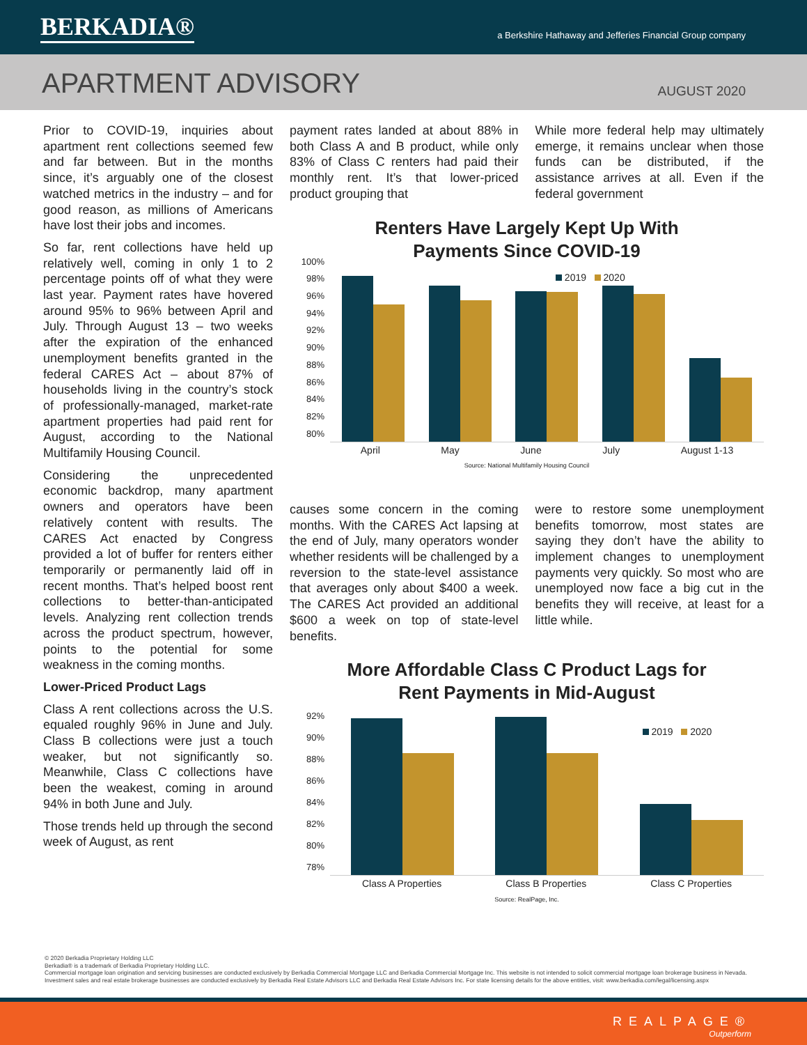BERKADIA®
a Berkshire Hathaway and Jefferies Financial Group company
APARTMENT ADVISORY
AUGUST 2020
Prior to COVID-19, inquiries about apartment rent collections seemed few and far between. But in the months since, it’s arguably one of the closest watched metrics in the industry – and for good reason, as millions of Americans have lost their jobs and incomes.
So far, rent collections have held up relatively well, coming in only 1 to 2 percentage points off of what they were last year. Payment rates have hovered around 95% to 96% between April and July. Through August 13 – two weeks after the expiration of the enhanced unemployment benefits granted in the federal CARES Act – about 87% of households living in the country’s stock of professionally-managed, market-rate apartment properties had paid rent for August, according to the National Multifamily Housing Council.
Considering the unprecedented economic backdrop, many apartment owners and operators have been relatively content with results. The CARES Act enacted by Congress provided a lot of buffer for renters either temporarily or permanently laid off in recent months. That’s helped boost rent collections to better-than-anticipated levels. Analyzing rent collection trends across the product spectrum, however, points to the potential for some weakness in the coming months.
Lower-Priced Product Lags
Class A rent collections across the U.S. equaled roughly 96% in June and July. Class B collections were just a touch weaker, but not significantly so. Meanwhile, Class C collections have been the weakest, coming in around 94% in both June and July.
Those trends held up through the second week of August, as rent
payment rates landed at about 88% in both Class A and B product, while only 83% of Class C renters had paid their monthly rent. It’s that lower-priced product grouping that
While more federal help may ultimately emerge, it remains unclear when those funds can be distributed, if the assistance arrives at all. Even if the federal government
Renters Have Largely Kept Up With
Payments Since COVID-19
100%
98%
96%
94%
92%
90%
88%
86%
84%
82%
80%
2019 2020
April May June July August 1-13
Source: National Multifamily Housing Council
causes some concern in the coming months. With the CARES Act lapsing at the end of July, many operators wonder whether residents will be challenged by a reversion to the state-level assistance that averages only about $400 a week. The CARES Act provided an additional $600 a week on top of state-level benefits.
were to restore some unemployment benefits tomorrow, most states are saying they don’t have the ability to implement changes to unemployment payments very quickly. So most who are unemployed now face a big cut in the benefits they will receive, at least for a little while.
More Affordable Class C Product Lags for
Rent Payments in Mid-August
92%
90%
88%
86%
84%
82%
80%
78%
2019 2020
Class A Properties Class B Properties Class C Properties
Source: RealPage, Inc.
© 2020 Berkadia Proprietary Holding LLC
Berkadia® is a trademark of Berkadia Proprietary Holding LLC.
Commercial mortgage loan origination and servicing businesses are conducted exclusively by Berkadia Commercial Mortgage LLC and Berkadia Commercial Mortgage Inc. This website is not intended to solicit commercial mortgage loan brokerage business in Nevada. Investment sales and real estate brokerage businesses are conducted exclusively by Berkadia Real Estate Advisors LLC and Berkadia Real Estate Advisors Inc. For state licensing details for the above entities, visit: www.berkadia.com/legal/licensing.aspx
REALPAGE®
Outperform